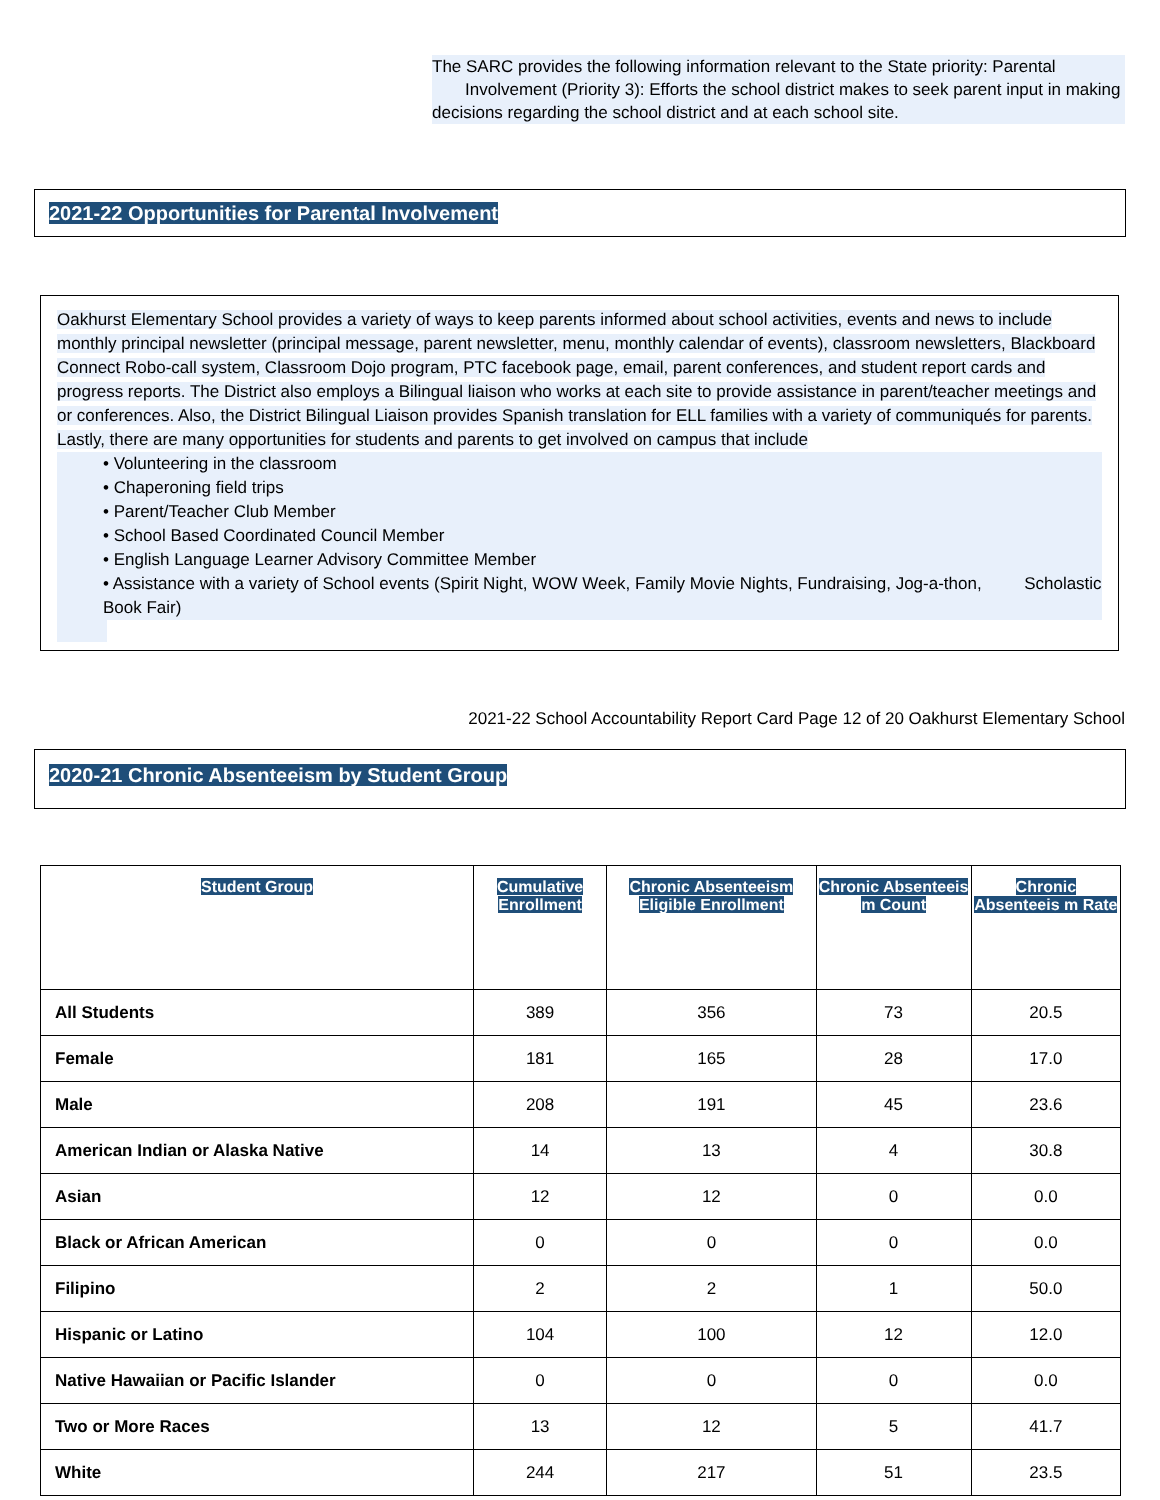The SARC provides the following information relevant to the State priority: Parental Involvement (Priority 3): Efforts the school district makes to seek parent input in making decisions regarding the school district and at each school site.
2021-22 Opportunities for Parental Involvement
Oakhurst Elementary School provides a variety of ways to keep parents informed about school activities, events and news to include monthly principal newsletter (principal message, parent newsletter, menu, monthly calendar of events), classroom newsletters, Blackboard Connect Robo-call system, Classroom Dojo program, PTC facebook page, email, parent conferences, and student report cards and progress reports. The District also employs a Bilingual liaison who works at each site to provide assistance in parent/teacher meetings and or conferences. Also, the District Bilingual Liaison provides Spanish translation for ELL families with a variety of communiqués for parents. Lastly, there are many opportunities for students and parents to get involved on campus that include
• Volunteering in the classroom
• Chaperoning field trips
• Parent/Teacher Club Member
• School Based Coordinated Council Member
• English Language Learner Advisory Committee Member
• Assistance with a variety of School events (Spirit Night, WOW Week, Family Movie Nights, Fundraising, Jog-a-thon, Scholastic Book Fair)
2021-22 School Accountability Report Card Page 12 of 20 Oakhurst Elementary School
2020-21 Chronic Absenteeism by Student Group
| Student Group | Cumulative Enrollment | Chronic Absenteeism Eligible Enrollment | Chronic Absenteeis m Count | Chronic Absenteeis m Rate |
| --- | --- | --- | --- | --- |
| All Students | 389 | 356 | 73 | 20.5 |
| Female | 181 | 165 | 28 | 17.0 |
| Male | 208 | 191 | 45 | 23.6 |
| American Indian or Alaska Native | 14 | 13 | 4 | 30.8 |
| Asian | 12 | 12 | 0 | 0.0 |
| Black or African American | 0 | 0 | 0 | 0.0 |
| Filipino | 2 | 2 | 1 | 50.0 |
| Hispanic or Latino | 104 | 100 | 12 | 12.0 |
| Native Hawaiian or Pacific Islander | 0 | 0 | 0 | 0.0 |
| Two or More Races | 13 | 12 | 5 | 41.7 |
| White | 244 | 217 | 51 | 23.5 |